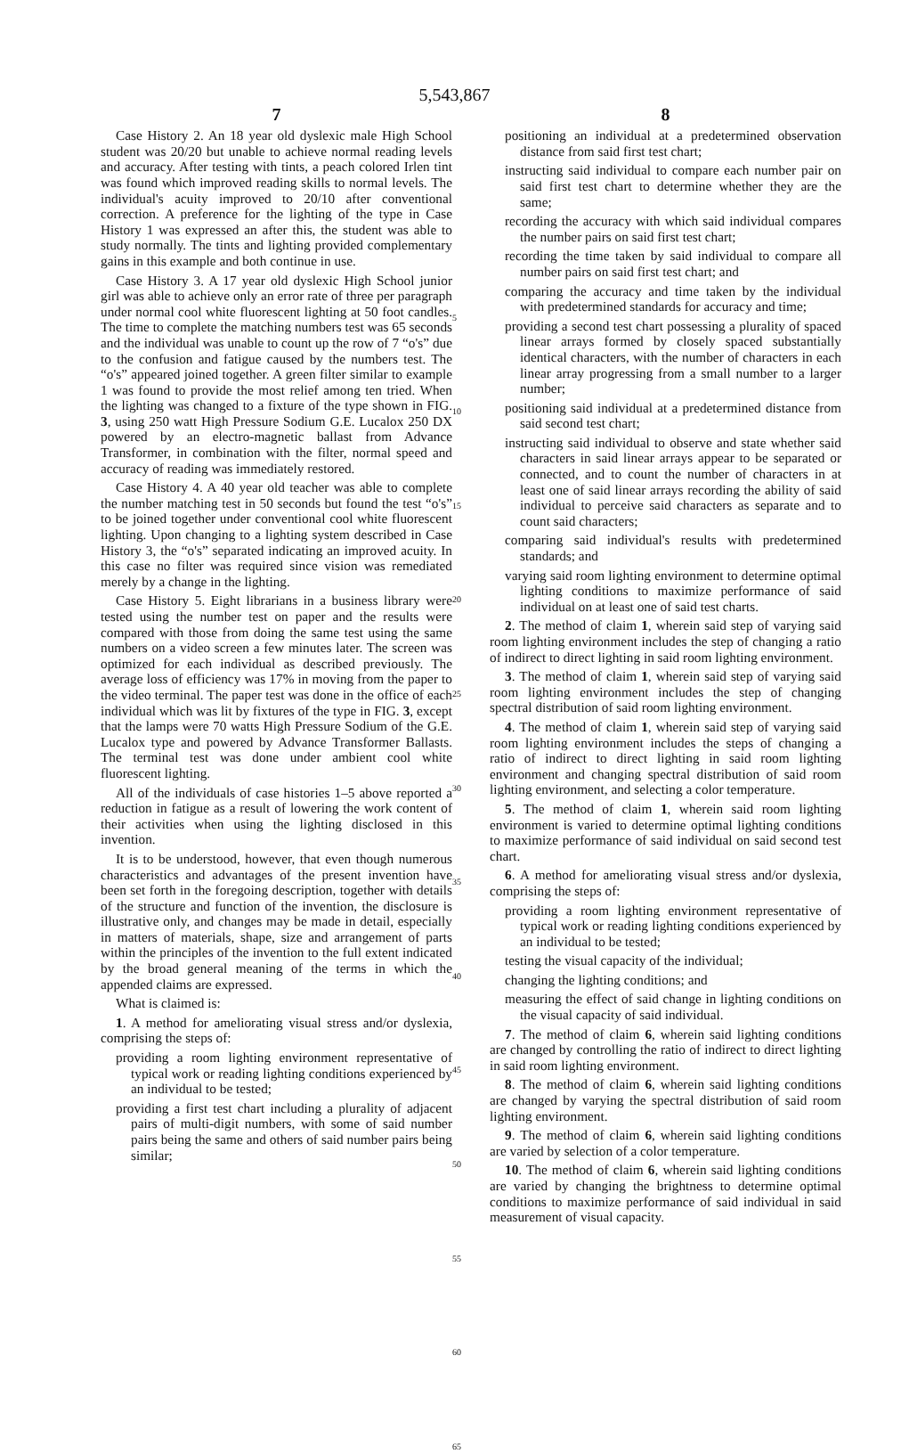5,543,867
7
Case History 2. An 18 year old dyslexic male High School student was 20/20 but unable to achieve normal reading levels and accuracy. After testing with tints, a peach colored Irlen tint was found which improved reading skills to normal levels. The individual's acuity improved to 20/10 after conventional correction. A preference for the lighting of the type in Case History 1 was expressed an after this, the student was able to study normally. The tints and lighting provided complementary gains in this example and both continue in use.
Case History 3. A 17 year old dyslexic High School junior girl was able to achieve only an error rate of three per paragraph under normal cool white fluorescent lighting at 50 foot candles. The time to complete the matching numbers test was 65 seconds and the individual was unable to count up the row of 7 “o's” due to the confusion and fatigue caused by the numbers test. The “o's” appeared joined together. A green filter similar to example 1 was found to provide the most relief among ten tried. When the lighting was changed to a fixture of the type shown in FIG. 3, using 250 watt High Pressure Sodium G.E. Lucalox 250 DX powered by an electro-magnetic ballast from Advance Transformer, in combination with the filter, normal speed and accuracy of reading was immediately restored.
Case History 4. A 40 year old teacher was able to complete the number matching test in 50 seconds but found the test “o's” to be joined together under conventional cool white fluorescent lighting. Upon changing to a lighting system described in Case History 3, the “o's” separated indicating an improved acuity. In this case no filter was required since vision was remediated merely by a change in the lighting.
Case History 5. Eight librarians in a business library were tested using the number test on paper and the results were compared with those from doing the same test using the same numbers on a video screen a few minutes later. The screen was optimized for each individual as described previously. The average loss of efficiency was 17% in moving from the paper to the video terminal. The paper test was done in the office of each individual which was lit by fixtures of the type in FIG. 3, except that the lamps were 70 watts High Pressure Sodium of the G.E. Lucalox type and powered by Advance Transformer Ballasts. The terminal test was done under ambient cool white fluorescent lighting.
All of the individuals of case histories 1–5 above reported a reduction in fatigue as a result of lowering the work content of their activities when using the lighting disclosed in this invention.
It is to be understood, however, that even though numerous characteristics and advantages of the present invention have been set forth in the foregoing description, together with details of the structure and function of the invention, the disclosure is illustrative only, and changes may be made in detail, especially in matters of materials, shape, size and arrangement of parts within the principles of the invention to the full extent indicated by the broad general meaning of the terms in which the appended claims are expressed.
What is claimed is:
1. A method for ameliorating visual stress and/or dyslexia, comprising the steps of:
providing a room lighting environment representative of typical work or reading lighting conditions experienced by an individual to be tested;
providing a first test chart including a plurality of adjacent pairs of multi-digit numbers, with some of said number pairs being the same and others of said number pairs being similar;
5
10
15
20
25
30
35
40
45
50
55
60
65
8
positioning an individual at a predetermined observation distance from said first test chart;
instructing said individual to compare each number pair on said first test chart to determine whether they are the same;
recording the accuracy with which said individual compares the number pairs on said first test chart;
recording the time taken by said individual to compare all number pairs on said first test chart; and
comparing the accuracy and time taken by the individual with predetermined standards for accuracy and time;
providing a second test chart possessing a plurality of spaced linear arrays formed by closely spaced substantially identical characters, with the number of characters in each linear array progressing from a small number to a larger number;
positioning said individual at a predetermined distance from said second test chart;
instructing said individual to observe and state whether said characters in said linear arrays appear to be separated or connected, and to count the number of characters in at least one of said linear arrays recording the ability of said individual to perceive said characters as separate and to count said characters;
comparing said individual's results with predetermined standards; and
varying said room lighting environment to determine optimal lighting conditions to maximize performance of said individual on at least one of said test charts.
2. The method of claim 1, wherein said step of varying said room lighting environment includes the step of changing a ratio of indirect to direct lighting in said room lighting environment.
3. The method of claim 1, wherein said step of varying said room lighting environment includes the step of changing spectral distribution of said room lighting environment.
4. The method of claim 1, wherein said step of varying said room lighting environment includes the steps of changing a ratio of indirect to direct lighting in said room lighting environment and changing spectral distribution of said room lighting environment, and selecting a color temperature.
5. The method of claim 1, wherein said room lighting environment is varied to determine optimal lighting conditions to maximize performance of said individual on said second test chart.
6. A method for ameliorating visual stress and/or dyslexia, comprising the steps of:
providing a room lighting environment representative of typical work or reading lighting conditions experienced by an individual to be tested;
testing the visual capacity of the individual;
changing the lighting conditions; and
measuring the effect of said change in lighting conditions on the visual capacity of said individual.
7. The method of claim 6, wherein said lighting conditions are changed by controlling the ratio of indirect to direct lighting in said room lighting environment.
8. The method of claim 6, wherein said lighting conditions are changed by varying the spectral distribution of said room lighting environment.
9. The method of claim 6, wherein said lighting conditions are varied by selection of a color temperature.
10. The method of claim 6, wherein said lighting conditions are varied by changing the brightness to determine optimal conditions to maximize performance of said individual in said measurement of visual capacity.